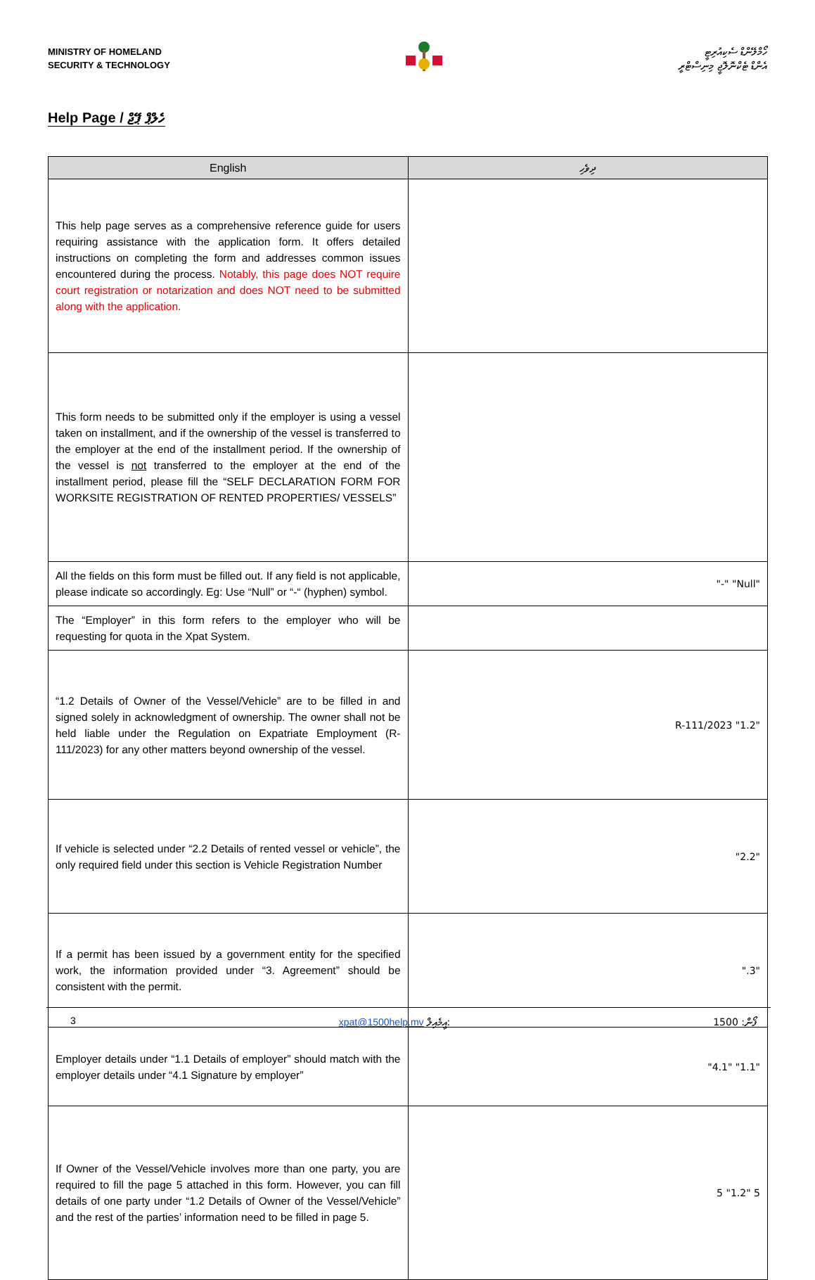MINISTRY OF HOMELAND
SECURITY & TECHNOLOGY
ހޯމްލޭންޑް ސެކިއުރިޓީ
އެންޑް ޓެކްނޮލޮޖީ މިނިސްޓްރީ
Help Page / ހެލްޕް ޕޭޖް
| English | ދިވެހި |
| --- | --- |
| This help page serves as a comprehensive reference guide for users requiring assistance with the application form. It offers detailed instructions on completing the form and addresses common issues encountered during the process. Notably, this page does NOT require court registration or notarization and does NOT need to be submitted along with the application. | |
| This form needs to be submitted only if the employer is using a vessel taken on installment, and if the ownership of the vessel is transferred to the employer at the end of the installment period. If the ownership of the vessel is not transferred to the employer at the end of the installment period, please fill the “SELF DECLARATION FORM FOR WORKSITE REGISTRATION OF RENTED PROPERTIES/ VESSELS” | |
| All the fields on this form must be filled out. If any field is not applicable, please indicate so accordingly. Eg: Use “Null” or “-“ (hyphen) symbol. | "Null" "-" |
| The “Employer” in this form refers to the employer who will be requesting for quota in the Xpat System. | |
| “1.2 Details of Owner of the Vessel/Vehicle” are to be filled in and signed solely in acknowledgment of ownership. The owner shall not be held liable under the Regulation on Expatriate Employment (R-111/2023) for any other matters beyond ownership of the vessel. | "1.2" 2023/R-111 |
| If vehicle is selected under “2.2 Details of rented vessel or vehicle”, the only required field under this section is Vehicle Registration Number | "2.2" |
| If a permit has been issued by a government entity for the specified work, the information provided under “3. Agreement” should be consistent with the permit. | "3." |
| Employer details under “1.1 Details of employer” should match with the employer details under “4.1 Signature by employer” | "1.1" "4.1" |
| If Owner of the Vessel/Vehicle involves more than one party, you are required to fill the page 5 attached in this form. However, you can fill details of one party under “1.2 Details of Owner of the Vessel/Vehicle” and the rest of the parties’ information need to be filled in page 5. | 5 "1.2" 5 |
3 xpat@1500help.mv އީމެއިލް: ފޯން: 1500